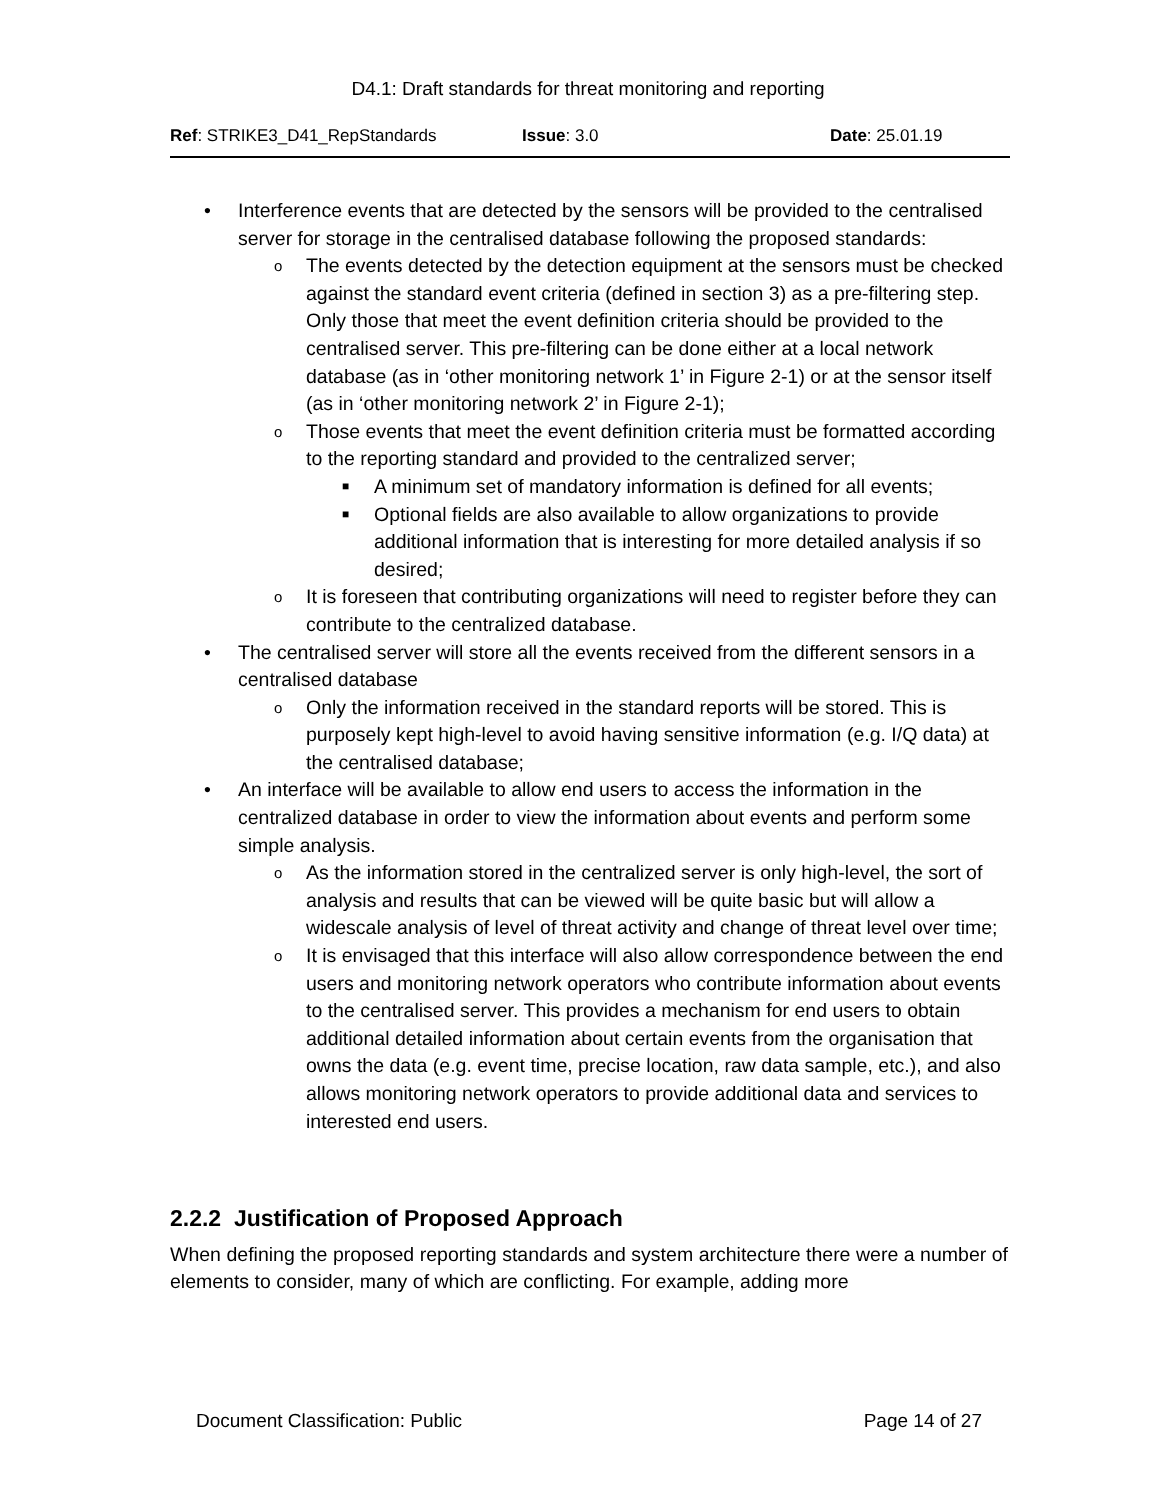D4.1: Draft standards for threat monitoring and reporting
Ref: STRIKE3_D41_RepStandards Issue: 3.0 Date: 25.01.19
• Interference events that are detected by the sensors will be provided to the centralised server for storage in the centralised database following the proposed standards:
o The events detected by the detection equipment at the sensors must be checked against the standard event criteria (defined in section 3) as a pre-filtering step. Only those that meet the event definition criteria should be provided to the centralised server. This pre-filtering can be done either at a local network database (as in ‘other monitoring network 1’ in Figure 2-1) or at the sensor itself (as in ‘other monitoring network 2’ in Figure 2-1);
o Those events that meet the event definition criteria must be formatted according to the reporting standard and provided to the centralized server;
■ A minimum set of mandatory information is defined for all events;
■ Optional fields are also available to allow organizations to provide additional information that is interesting for more detailed analysis if so desired;
o It is foreseen that contributing organizations will need to register before they can contribute to the centralized database.
• The centralised server will store all the events received from the different sensors in a centralised database
o Only the information received in the standard reports will be stored. This is purposely kept high-level to avoid having sensitive information (e.g. I/Q data) at the centralised database;
• An interface will be available to allow end users to access the information in the centralized database in order to view the information about events and perform some simple analysis.
o As the information stored in the centralized server is only high-level, the sort of analysis and results that can be viewed will be quite basic but will allow a widescale analysis of level of threat activity and change of threat level over time;
o It is envisaged that this interface will also allow correspondence between the end users and monitoring network operators who contribute information about events to the centralised server. This provides a mechanism for end users to obtain additional detailed information about certain events from the organisation that owns the data (e.g. event time, precise location, raw data sample, etc.), and also allows monitoring network operators to provide additional data and services to interested end users.
2.2.2 Justification of Proposed Approach
When defining the proposed reporting standards and system architecture there were a number of elements to consider, many of which are conflicting. For example, adding more
Document Classification: Public Page 14 of 27